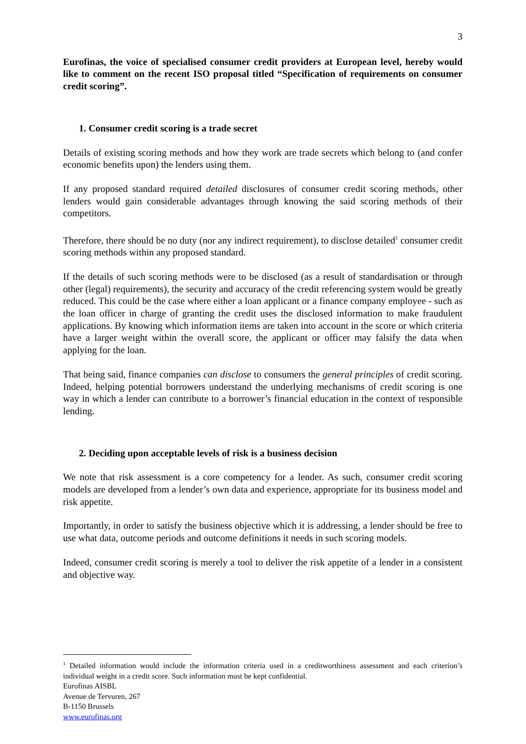3
Eurofinas, the voice of specialised consumer credit providers at European level, hereby would like to comment on the recent ISO proposal titled “Specification of requirements on consumer credit scoring”.
1. Consumer credit scoring is a trade secret
Details of existing scoring methods and how they work are trade secrets which belong to (and confer economic benefits upon) the lenders using them.
If any proposed standard required detailed disclosures of consumer credit scoring methods, other lenders would gain considerable advantages through knowing the said scoring methods of their competitors.
Therefore, there should be no duty (nor any indirect requirement), to disclose detailed<sup>1</sup> consumer credit scoring methods within any proposed standard.
If the details of such scoring methods were to be disclosed (as a result of standardisation or through other (legal) requirements), the security and accuracy of the credit referencing system would be greatly reduced. This could be the case where either a loan applicant or a finance company employee - such as the loan officer in charge of granting the credit uses the disclosed information to make fraudulent applications. By knowing which information items are taken into account in the score or which criteria have a larger weight within the overall score, the applicant or officer may falsify the data when applying for the loan.
That being said, finance companies can disclose to consumers the general principles of credit scoring. Indeed, helping potential borrowers understand the underlying mechanisms of credit scoring is one way in which a lender can contribute to a borrower’s financial education in the context of responsible lending.
2. Deciding upon acceptable levels of risk is a business decision
We note that risk assessment is a core competency for a lender. As such, consumer credit scoring models are developed from a lender’s own data and experience, appropriate for its business model and risk appetite.
Importantly, in order to satisfy the business objective which it is addressing, a lender should be free to use what data, outcome periods and outcome definitions it needs in such scoring models.
Indeed, consumer credit scoring is merely a tool to deliver the risk appetite of a lender in a consistent and objective way.
<sup>1</sup> Detailed information would include the information criteria used in a creditworthiness assessment and each criterion’s individual weight in a credit score. Such information must be kept confidential.
Eurofinas AISBL
Avenue de Tervuren, 267
B-1150 Brussels
www.eurofinas.org